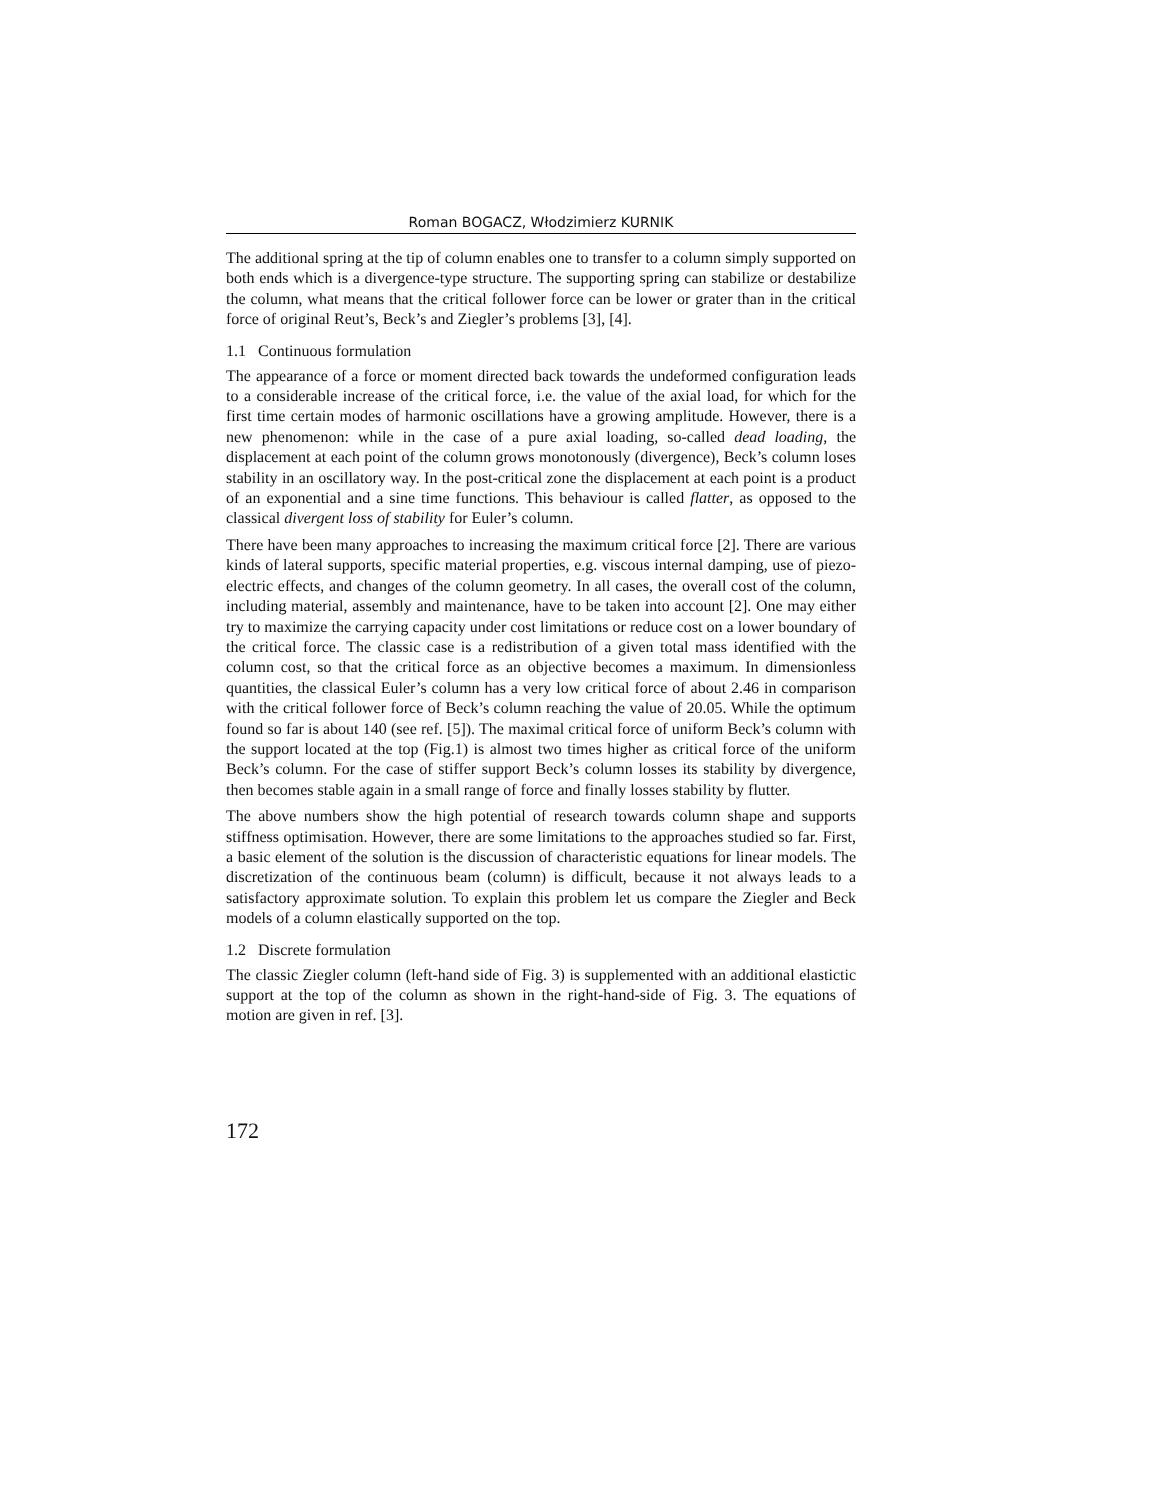Roman BOGACZ, Włodzimierz KURNIK
The additional spring at the tip of column enables one to transfer to a column simply supported on both ends which is a divergence-type structure. The supporting spring can stabilize or destabilize the column, what means that the critical follower force can be lower or grater than in the critical force of original Reut’s, Beck’s and Ziegler’s problems [3], [4].
1.1 Continuous formulation
The appearance of a force or moment directed back towards the undeformed configuration leads to a considerable increase of the critical force, i.e. the value of the axial load, for which for the first time certain modes of harmonic oscillations have a growing amplitude. However, there is a new phenomenon: while in the case of a pure axial loading, so-called dead loading, the displacement at each point of the column grows monotonously (divergence), Beck’s column loses stability in an oscillatory way. In the post-critical zone the displacement at each point is a product of an exponential and a sine time functions. This behaviour is called flatter, as opposed to the classical divergent loss of stability for Euler’s column.
There have been many approaches to increasing the maximum critical force [2]. There are various kinds of lateral supports, specific material properties, e.g. viscous internal damping, use of piezo-electric effects, and changes of the column geometry. In all cases, the overall cost of the column, including material, assembly and maintenance, have to be taken into account [2]. One may either try to maximize the carrying capacity under cost limitations or reduce cost on a lower boundary of the critical force. The classic case is a redistribution of a given total mass identified with the column cost, so that the critical force as an objective becomes a maximum. In dimensionless quantities, the classical Euler’s column has a very low critical force of about 2.46 in comparison with the critical follower force of Beck’s column reaching the value of 20.05. While the optimum found so far is about 140 (see ref. [5]). The maximal critical force of uniform Beck’s column with the support located at the top (Fig.1) is almost two times higher as critical force of the uniform Beck’s column. For the case of stiffer support Beck’s column losses its stability by divergence, then becomes stable again in a small range of force and finally losses stability by flutter.
The above numbers show the high potential of research towards column shape and supports stiffness optimisation. However, there are some limitations to the approaches studied so far. First, a basic element of the solution is the discussion of characteristic equations for linear models. The discretization of the continuous beam (column) is difficult, because it not always leads to a satisfactory approximate solution. To explain this problem let us compare the Ziegler and Beck models of a column elastically supported on the top.
1.2 Discrete formulation
The classic Ziegler column (left-hand side of Fig. 3) is supplemented with an additional elastictic support at the top of the column as shown in the right-hand-side of Fig. 3. The equations of motion are given in ref. [3].
172